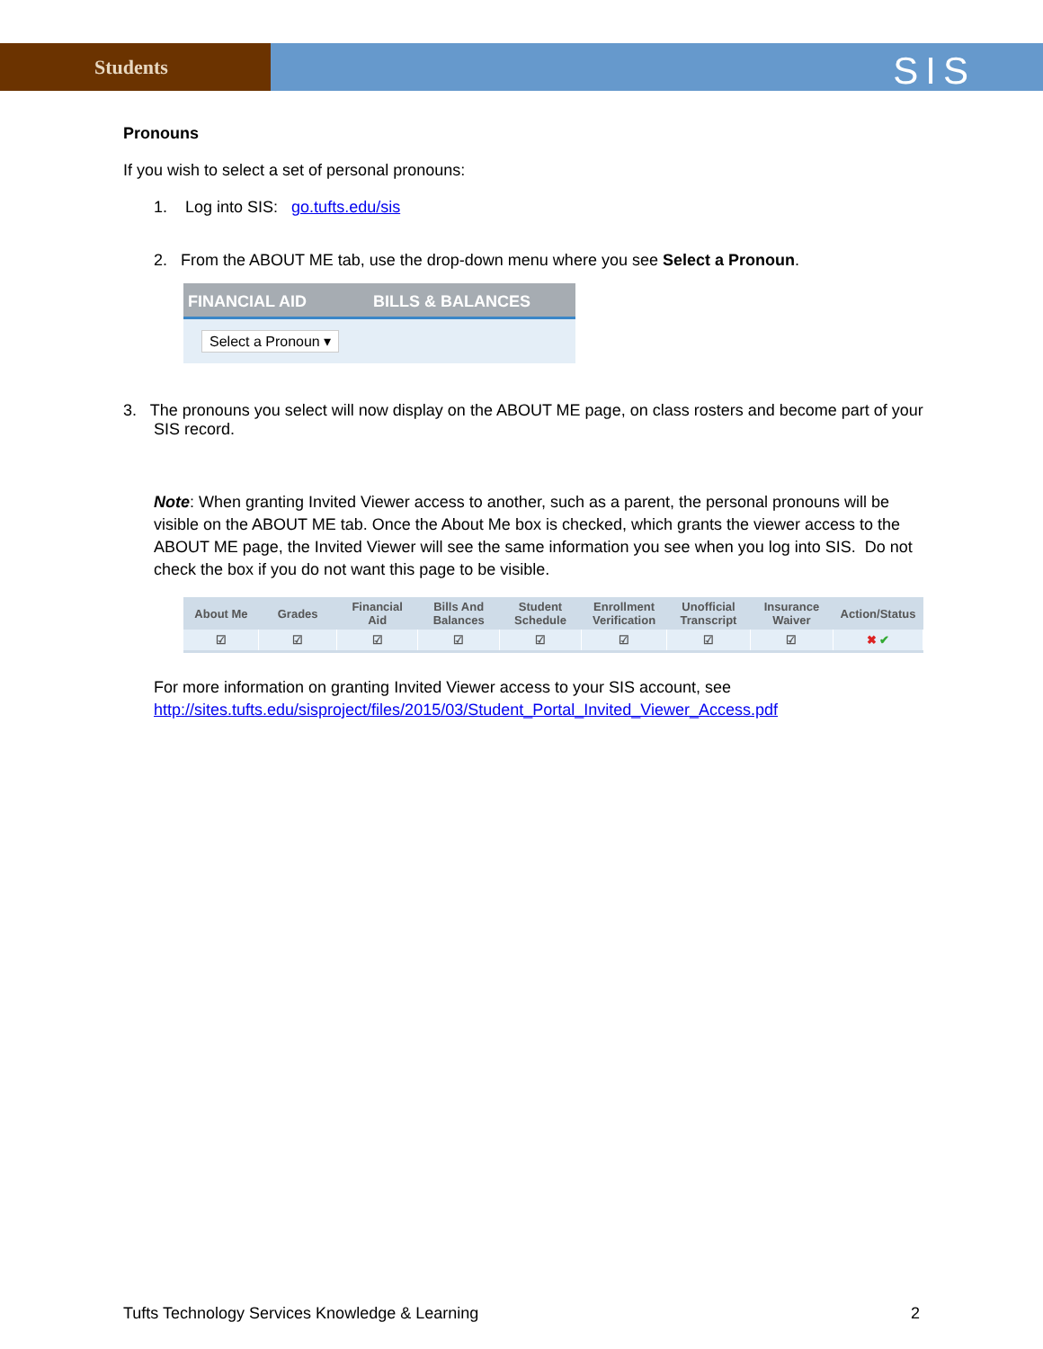Students
SIS
Pronouns
If you wish to select a set of personal pronouns:
1. Log into SIS: go.tufts.edu/sis
2. From the ABOUT ME tab, use the drop-down menu where you see Select a Pronoun.
FINANCIAL AID BILLS & BALANCES
Select a Pronoun ▾
3. The pronouns you select will now display on the ABOUT ME page, on class rosters and become part of your SIS record.
Note: When granting Invited Viewer access to another, such as a parent, the personal pronouns will be visible on the ABOUT ME tab. Once the About Me box is checked, which grants the viewer access to the ABOUT ME page, the Invited Viewer will see the same information you see when you log into SIS. Do not check the box if you do not want this page to be visible.
| About Me | Grades | Financial Aid | Bills And Balances | Student Schedule | Enrollment Verification | Unofficial Transcript | Insurance Waiver | Action/Status |
| --- | --- | --- | --- | --- | --- | --- | --- | --- |
| ☑ | ☑ | ☑ | ☑ | ☑ | ☑ | ☑ | ☑ | ✖ ✔ |
For more information on granting Invited Viewer access to your SIS account, see http://sites.tufts.edu/sisproject/files/2015/03/Student_Portal_Invited_Viewer_Access.pdf
Tufts Technology Services Knowledge & Learning 2